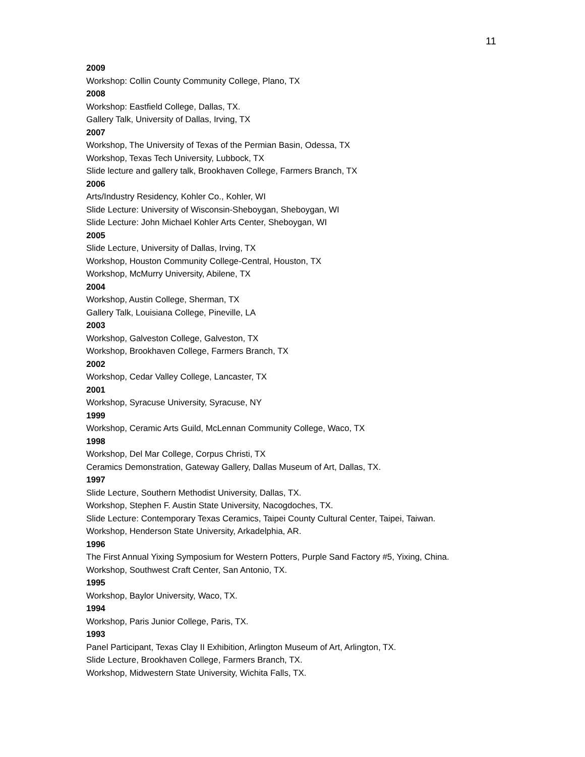11
2009
Workshop: Collin County Community College, Plano, TX
2008
Workshop: Eastfield College, Dallas, TX.
Gallery Talk, University of Dallas, Irving, TX
2007
Workshop, The University of Texas of the Permian Basin, Odessa, TX
Workshop, Texas Tech University, Lubbock, TX
Slide lecture and gallery talk, Brookhaven College, Farmers Branch, TX
2006
Arts/Industry Residency, Kohler Co., Kohler, WI
Slide Lecture: University of Wisconsin-Sheboygan, Sheboygan, WI
Slide Lecture: John Michael Kohler Arts Center, Sheboygan, WI
2005
Slide Lecture, University of Dallas, Irving, TX
Workshop, Houston Community College-Central, Houston, TX
Workshop, McMurry University, Abilene, TX
2004
Workshop, Austin College, Sherman, TX
Gallery Talk, Louisiana College, Pineville, LA
2003
Workshop, Galveston College, Galveston, TX
Workshop, Brookhaven College, Farmers Branch, TX
2002
Workshop, Cedar Valley College, Lancaster, TX
2001
Workshop, Syracuse University, Syracuse, NY
1999
Workshop, Ceramic Arts Guild, McLennan Community College, Waco, TX
1998
Workshop, Del Mar College, Corpus Christi, TX
Ceramics Demonstration, Gateway Gallery, Dallas Museum of Art, Dallas, TX.
1997
Slide Lecture, Southern Methodist University, Dallas, TX.
Workshop, Stephen F. Austin State University, Nacogdoches, TX.
Slide Lecture: Contemporary Texas Ceramics, Taipei County Cultural Center, Taipei, Taiwan.
Workshop, Henderson State University, Arkadelphia, AR.
1996
The First Annual Yixing Symposium for Western Potters, Purple Sand Factory #5, Yixing, China.
Workshop, Southwest Craft Center, San Antonio, TX.
1995
Workshop, Baylor University, Waco, TX.
1994
Workshop, Paris Junior College, Paris, TX.
1993
Panel Participant, Texas Clay II Exhibition, Arlington Museum of Art, Arlington, TX.
Slide Lecture, Brookhaven College, Farmers Branch, TX.
Workshop, Midwestern State University, Wichita Falls, TX.